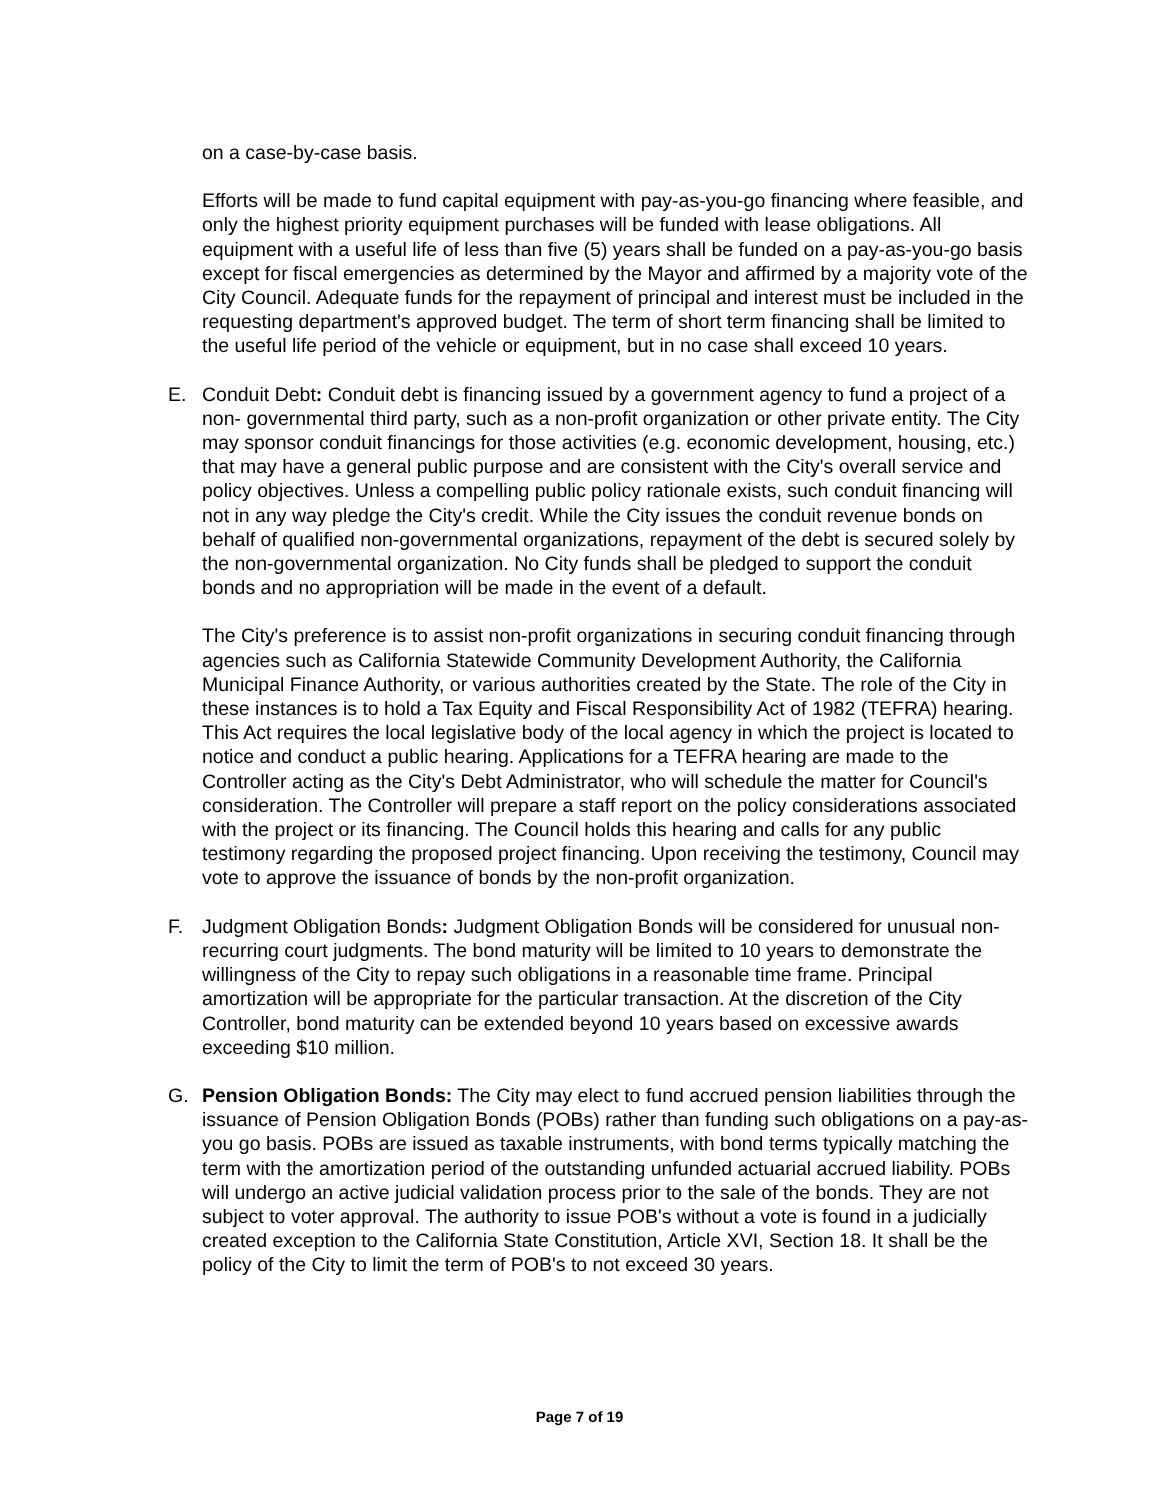on a case-by-case basis.
Efforts will be made to fund capital equipment with pay-as-you-go financing where feasible, and only the highest priority equipment purchases will be funded with lease obligations. All equipment with a useful life of less than five (5) years shall be funded on a pay-as-you-go basis except for fiscal emergencies as determined by the Mayor and affirmed by a majority vote of the City Council. Adequate funds for the repayment of principal and interest must be included in the requesting department's approved budget. The term of short term financing shall be limited to the useful life period of the vehicle or equipment, but in no case shall exceed 10 years.
E. Conduit Debt: Conduit debt is financing issued by a government agency to fund a project of a non- governmental third party, such as a non-profit organization or other private entity. The City may sponsor conduit financings for those activities (e.g. economic development, housing, etc.) that may have a general public purpose and are consistent with the City's overall service and policy objectives. Unless a compelling public policy rationale exists, such conduit financing will not in any way pledge the City's credit. While the City issues the conduit revenue bonds on behalf of qualified non-governmental organizations, repayment of the debt is secured solely by the non-governmental organization. No City funds shall be pledged to support the conduit bonds and no appropriation will be made in the event of a default.
The City's preference is to assist non-profit organizations in securing conduit financing through agencies such as California Statewide Community Development Authority, the California Municipal Finance Authority, or various authorities created by the State. The role of the City in these instances is to hold a Tax Equity and Fiscal Responsibility Act of 1982 (TEFRA) hearing. This Act requires the local legislative body of the local agency in which the project is located to notice and conduct a public hearing. Applications for a TEFRA hearing are made to the Controller acting as the City's Debt Administrator, who will schedule the matter for Council's consideration. The Controller will prepare a staff report on the policy considerations associated with the project or its financing. The Council holds this hearing and calls for any public testimony regarding the proposed project financing. Upon receiving the testimony, Council may vote to approve the issuance of bonds by the non-profit organization.
F. Judgment Obligation Bonds: Judgment Obligation Bonds will be considered for unusual non-recurring court judgments. The bond maturity will be limited to 10 years to demonstrate the willingness of the City to repay such obligations in a reasonable time frame. Principal amortization will be appropriate for the particular transaction. At the discretion of the City Controller, bond maturity can be extended beyond 10 years based on excessive awards exceeding $10 million.
G. Pension Obligation Bonds: The City may elect to fund accrued pension liabilities through the issuance of Pension Obligation Bonds (POBs) rather than funding such obligations on a pay-as-you go basis. POBs are issued as taxable instruments, with bond terms typically matching the term with the amortization period of the outstanding unfunded actuarial accrued liability. POBs will undergo an active judicial validation process prior to the sale of the bonds. They are not subject to voter approval. The authority to issue POB's without a vote is found in a judicially created exception to the California State Constitution, Article XVI, Section 18. It shall be the policy of the City to limit the term of POB's to not exceed 30 years.
Page 7 of 19